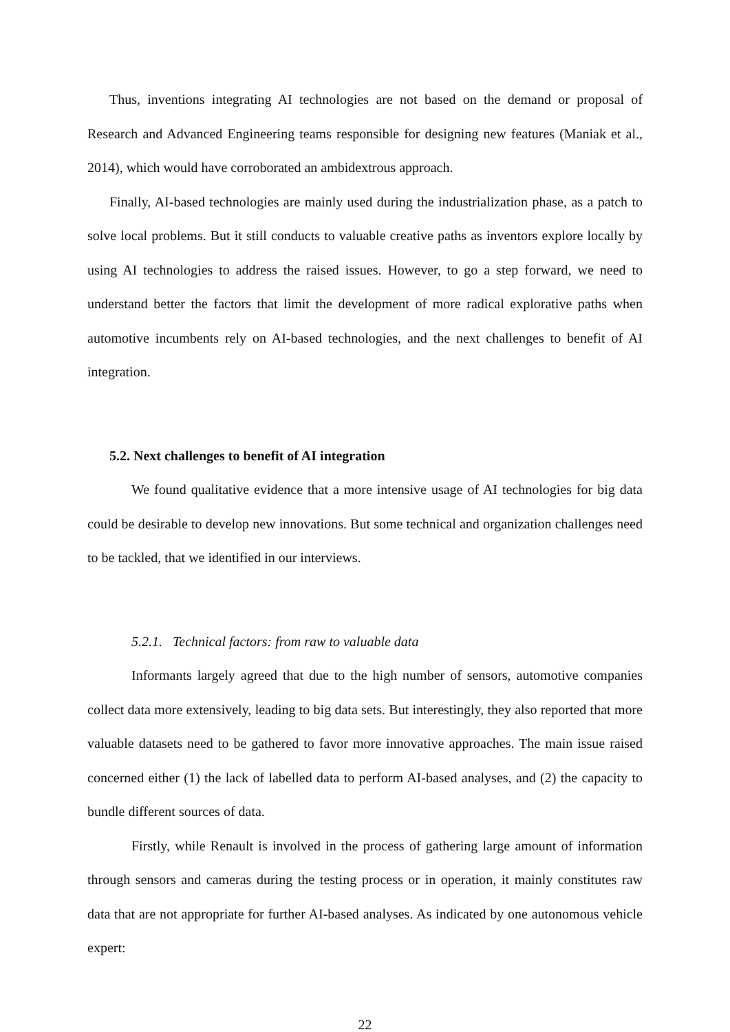Thus, inventions integrating AI technologies are not based on the demand or proposal of Research and Advanced Engineering teams responsible for designing new features (Maniak et al., 2014), which would have corroborated an ambidextrous approach.
Finally, AI-based technologies are mainly used during the industrialization phase, as a patch to solve local problems. But it still conducts to valuable creative paths as inventors explore locally by using AI technologies to address the raised issues. However, to go a step forward, we need to understand better the factors that limit the development of more radical explorative paths when automotive incumbents rely on AI-based technologies, and the next challenges to benefit of AI integration.
5.2. Next challenges to benefit of AI integration
We found qualitative evidence that a more intensive usage of AI technologies for big data could be desirable to develop new innovations. But some technical and organization challenges need to be tackled, that we identified in our interviews.
5.2.1. Technical factors: from raw to valuable data
Informants largely agreed that due to the high number of sensors, automotive companies collect data more extensively, leading to big data sets. But interestingly, they also reported that more valuable datasets need to be gathered to favor more innovative approaches. The main issue raised concerned either (1) the lack of labelled data to perform AI-based analyses, and (2) the capacity to bundle different sources of data.
Firstly, while Renault is involved in the process of gathering large amount of information through sensors and cameras during the testing process or in operation, it mainly constitutes raw data that are not appropriate for further AI-based analyses. As indicated by one autonomous vehicle expert:
22